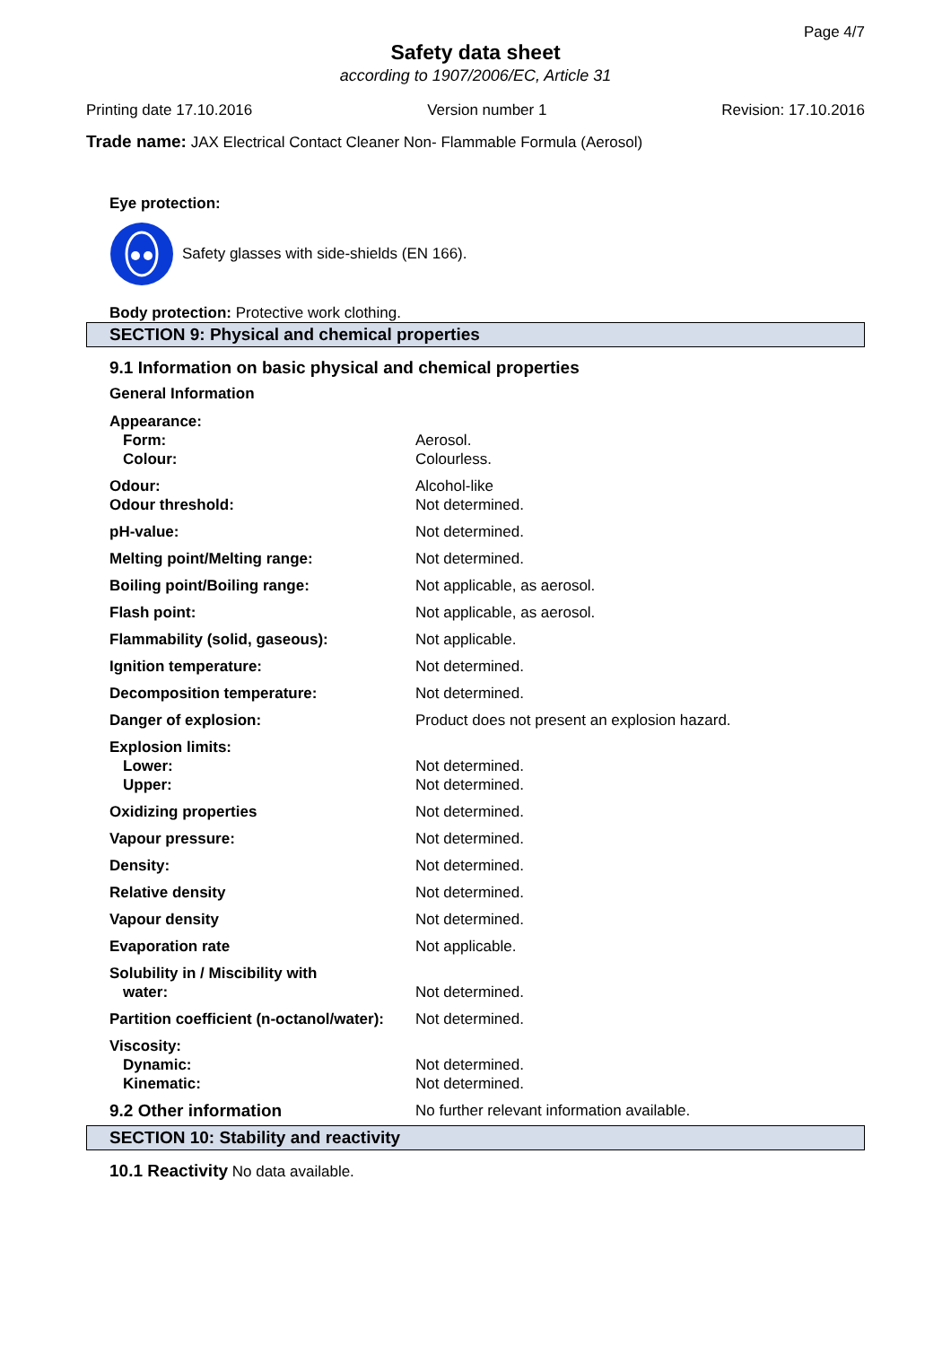Page 4/7
Safety data sheet
according to 1907/2006/EC, Article 31
Printing date 17.10.2016 Version number 1 Revision: 17.10.2016
Trade name: JAX Electrical Contact Cleaner Non- Flammable Formula (Aerosol)
Eye protection:
Safety glasses with side-shields (EN 166).
Body protection: Protective work clothing.
SECTION 9: Physical and chemical properties
9.1 Information on basic physical and chemical properties
General Information
| Appearance: | |
| Form: | Aerosol. |
| Colour: | Colourless. |
| Odour: | Alcohol-like |
| Odour threshold: | Not determined. |
| pH-value: | Not determined. |
| Melting point/Melting range: | Not determined. |
| Boiling point/Boiling range: | Not applicable, as aerosol. |
| Flash point: | Not applicable, as aerosol. |
| Flammability (solid, gaseous): | Not applicable. |
| Ignition temperature: | Not determined. |
| Decomposition temperature: | Not determined. |
| Danger of explosion: | Product does not present an explosion hazard. |
| Explosion limits: | |
| Lower: | Not determined. |
| Upper: | Not determined. |
| Oxidizing properties | Not determined. |
| Vapour pressure: | Not determined. |
| Density: | Not determined. |
| Relative density | Not determined. |
| Vapour density | Not determined. |
| Evaporation rate | Not applicable. |
| Solubility in / Miscibility with | |
| water: | Not determined. |
| Partition coefficient (n-octanol/water): | Not determined. |
| Viscosity: | |
| Dynamic: | Not determined. |
| Kinematic: | Not determined. |
| 9.2 Other information | No further relevant information available. |
SECTION 10: Stability and reactivity
10.1 Reactivity No data available.